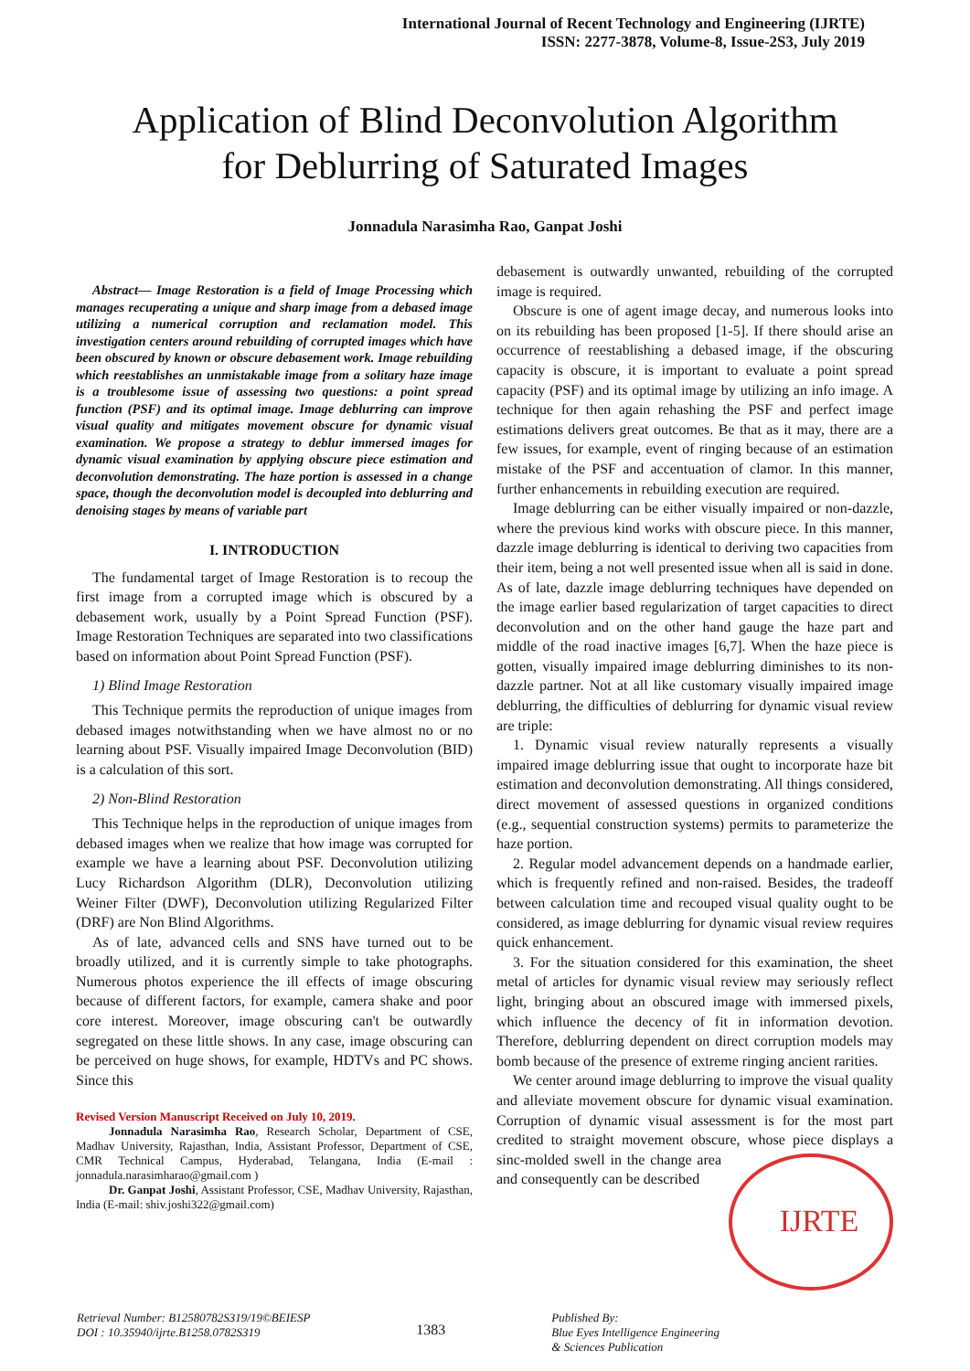International Journal of Recent Technology and Engineering (IJRTE)
ISSN: 2277-3878, Volume-8, Issue-2S3, July 2019
Application of Blind Deconvolution Algorithm
for Deblurring of Saturated Images
Jonnadula Narasimha Rao, Ganpat Joshi
Abstract— Image Restoration is a field of Image Processing which manages recuperating a unique and sharp image from a debased image utilizing a numerical corruption and reclamation model. This investigation centers around rebuilding of corrupted images which have been obscured by known or obscure debasement work. Image rebuilding which reestablishes an unmistakable image from a solitary haze image is a troublesome issue of assessing two questions: a point spread function (PSF) and its optimal image. Image deblurring can improve visual quality and mitigates movement obscure for dynamic visual examination. We propose a strategy to deblur immersed images for dynamic visual examination by applying obscure piece estimation and deconvolution demonstrating. The haze portion is assessed in a change space, though the deconvolution model is decoupled into deblurring and denoising stages by means of variable part
I. INTRODUCTION
The fundamental target of Image Restoration is to recoup the first image from a corrupted image which is obscured by a debasement work, usually by a Point Spread Function (PSF). Image Restoration Techniques are separated into two classifications based on information about Point Spread Function (PSF).
1) Blind Image Restoration
This Technique permits the reproduction of unique images from debased images notwithstanding when we have almost no or no learning about PSF. Visually impaired Image Deconvolution (BID) is a calculation of this sort.
2) Non-Blind Restoration
This Technique helps in the reproduction of unique images from debased images when we realize that how image was corrupted for example we have a learning about PSF. Deconvolution utilizing Lucy Richardson Algorithm (DLR), Deconvolution utilizing Weiner Filter (DWF), Deconvolution utilizing Regularized Filter (DRF) are Non Blind Algorithms.
As of late, advanced cells and SNS have turned out to be broadly utilized, and it is currently simple to take photographs. Numerous photos experience the ill effects of image obscuring because of different factors, for example, camera shake and poor core interest. Moreover, image obscuring can't be outwardly segregated on these little shows. In any case, image obscuring can be perceived on huge shows, for example, HDTVs and PC shows. Since this
Revised Version Manuscript Received on July 10, 2019.
Jonnadula Narasimha Rao, Research Scholar, Department of CSE, Madhav University, Rajasthan, India, Assistant Professor, Department of CSE, CMR Technical Campus, Hyderabad, Telangana, India (E-mail : jonnadula.narasimharao@gmail.com )
Dr. Ganpat Joshi, Assistant Professor, CSE, Madhav University, Rajasthan, India (E-mail: shiv.joshi322@gmail.com)
debasement is outwardly unwanted, rebuilding of the corrupted image is required.
Obscure is one of agent image decay, and numerous looks into on its rebuilding has been proposed [1-5]. If there should arise an occurrence of reestablishing a debased image, if the obscuring capacity is obscure, it is important to evaluate a point spread capacity (PSF) and its optimal image by utilizing an info image. A technique for then again rehashing the PSF and perfect image estimations delivers great outcomes. Be that as it may, there are a few issues, for example, event of ringing because of an estimation mistake of the PSF and accentuation of clamor. In this manner, further enhancements in rebuilding execution are required.
Image deblurring can be either visually impaired or non-dazzle, where the previous kind works with obscure piece. In this manner, dazzle image deblurring is identical to deriving two capacities from their item, being a not well presented issue when all is said in done. As of late, dazzle image deblurring techniques have depended on the image earlier based regularization of target capacities to direct deconvolution and on the other hand gauge the haze part and middle of the road inactive images [6,7]. When the haze piece is gotten, visually impaired image deblurring diminishes to its non-dazzle partner. Not at all like customary visually impaired image deblurring, the difficulties of deblurring for dynamic visual review are triple:
1. Dynamic visual review naturally represents a visually impaired image deblurring issue that ought to incorporate haze bit estimation and deconvolution demonstrating. All things considered, direct movement of assessed questions in organized conditions (e.g., sequential construction systems) permits to parameterize the haze portion.
2. Regular model advancement depends on a handmade earlier, which is frequently refined and non-raised. Besides, the tradeoff between calculation time and recouped visual quality ought to be considered, as image deblurring for dynamic visual review requires quick enhancement.
3. For the situation considered for this examination, the sheet metal of articles for dynamic visual review may seriously reflect light, bringing about an obscured image with immersed pixels, which influence the decency of fit in information devotion. Therefore, deblurring dependent on direct corruption models may bomb because of the presence of extreme ringing ancient rarities.
We center around image deblurring to improve the visual quality and alleviate movement obscure for dynamic visual examination. Corruption of dynamic visual assessment is for the most part credited to straight movement obscure, whose IJRTE piece displays a sinc-molded swell in the change area and consequently can be described
Retrieval Number: B12580782S319/19©BEIESP
DOI : 10.35940/ijrte.B1258.0782S319
1383
Published By:
Blue Eyes Intelligence Engineering
& Sciences Publication